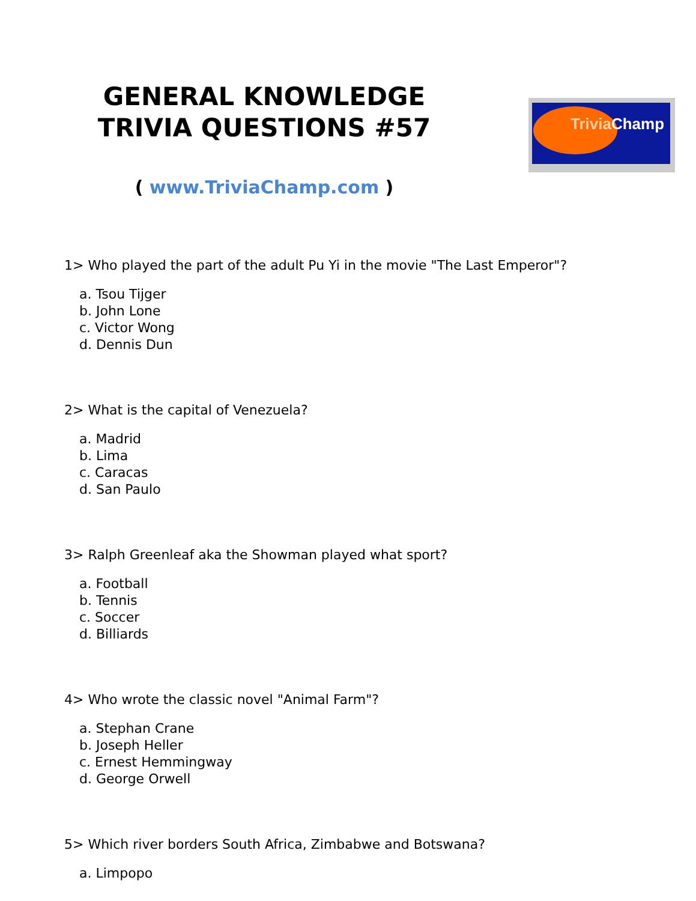GENERAL KNOWLEDGE
TRIVIA QUESTIONS #57
( www.TriviaChamp.com )
Trivia Champ
1> Who played the part of the adult Pu Yi in the movie "The Last Emperor"?
a. Tsou Tijger
b. John Lone
c. Victor Wong
d. Dennis Dun
2> What is the capital of Venezuela?
a. Madrid
b. Lima
c. Caracas
d. San Paulo
3> Ralph Greenleaf aka the Showman played what sport?
a. Football
b. Tennis
c. Soccer
d. Billiards
4> Who wrote the classic novel "Animal Farm"?
a. Stephan Crane
b. Joseph Heller
c. Ernest Hemmingway
d. George Orwell
5> Which river borders South Africa, Zimbabwe and Botswana?
a. Limpopo